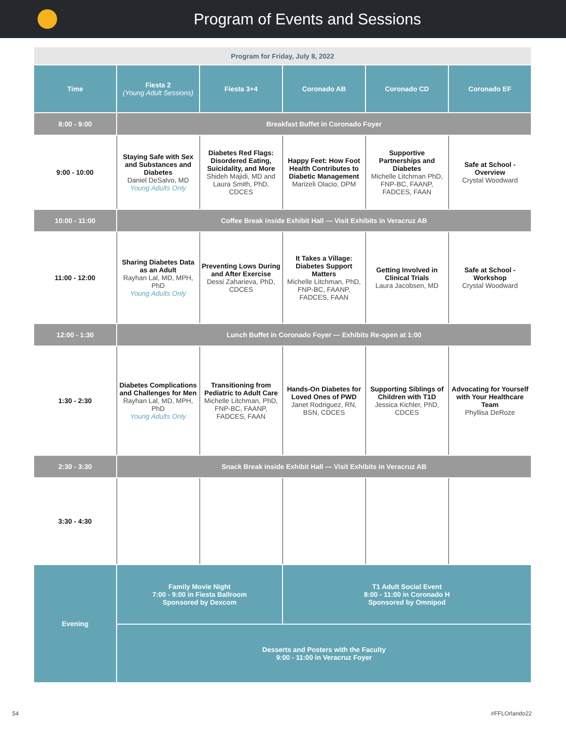Program of Events and Sessions
| Program for Friday, July 8, 2022 | | | | | |
| --- | --- | --- | --- | --- | --- |
| Time | Fiesta 2 (Young Adult Sessions) | Fiesta 3+4 | Coronado AB | Coronado CD | Coronado EF |
| 8:00 - 9:00 | Breakfast Buffet in Coronado Foyer | | | | |
| 9:00 - 10:00 | Staying Safe with Sex and Substances and Diabetes Daniel DeSalvo, MD Young Adults Only | Diabetes Red Flags: Disordered Eating, Suicidality, and More Shideh Majidi, MD and Laura Smith, PhD, CDCES | Happy Feet: How Foot Health Contributes to Diabetic Management Marizeli Olacio, DPM | Supportive Partnerships and Diabetes Michelle Litchman PhD, FNP-BC, FAANP, FADCES, FAAN | Safe at School - Overview Crystal Woodward |
| 10:00 - 11:00 | Coffee Break inside Exhibit Hall — Visit Exhibits in Veracruz AB | | | | |
| 11:00 - 12:00 | Sharing Diabetes Data as an Adult Rayhan Lal, MD, MPH, PhD Young Adults Only | Preventing Lows During and After Exercise Dessi Zaharieva, PhD, CDCES | It Takes a Village: Diabetes Support Matters Michelle Litchman, PhD, FNP-BC, FAANP, FADCES, FAAN | Getting Involved in Clinical Trials Laura Jacobsen, MD | Safe at School - Workshop Crystal Woodward |
| 12:00 - 1:30 | Lunch Buffet in Coronado Foyer — Exhibits Re-open at 1:00 | | | | |
| 1:30 - 2:30 | Diabetes Complications and Challenges for Men Rayhan Lal, MD, MPH, PhD Young Adults Only | Transitioning from Pediatric to Adult Care Michelle Litchman, PhD, FNP-BC, FAANP, FADCES, FAAN | Hands-On Diabetes for Loved Ones of PWD Janet Rodriguez, RN, BSN, CDCES | Supporting Siblings of Children with T1D Jessica Kichler, PhD, CDCES | Advocating for Yourself with Your Healthcare Team Phyllisa DeRoze |
| 2:30 - 3:30 | Snack Break inside Exhibit Hall — Visit Exhibits in Veracruz AB | | | | |
| 3:30 - 4:30 | | | | | |
| Evening | Family Movie Night 7:00 - 9:00 in Fiesta Ballroom Sponsored by Dexcom | | T1 Adult Social Event 8:00 - 11:00 in Coronado H Sponsored by Omnipod | | |
| | Desserts and Posters with the Faculty 9:00 - 11:00 in Veracruz Foyer | | | | |
54 #FFLOrlando22